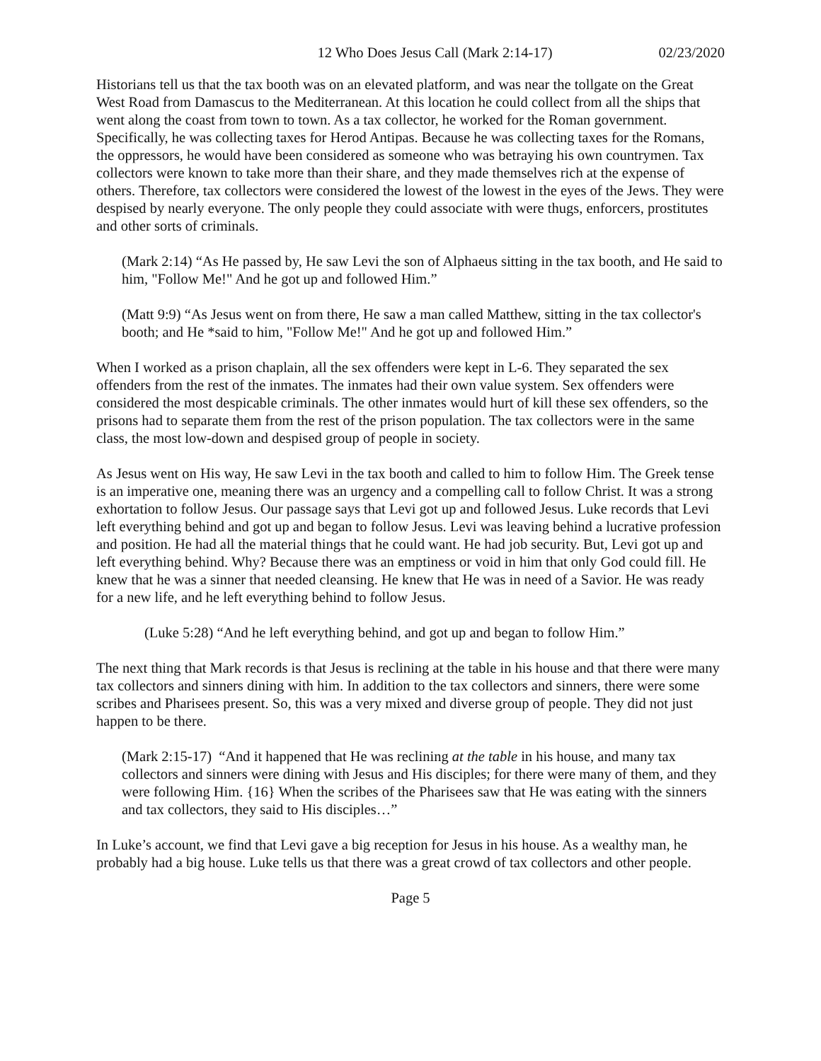12 Who Does Jesus Call (Mark 2:14-17) 02/23/2020
Historians tell us that the tax booth was on an elevated platform, and was near the tollgate on the Great West Road from Damascus to the Mediterranean. At this location he could collect from all the ships that went along the coast from town to town. As a tax collector, he worked for the Roman government. Specifically, he was collecting taxes for Herod Antipas. Because he was collecting taxes for the Romans, the oppressors, he would have been considered as someone who was betraying his own countrymen. Tax collectors were known to take more than their share, and they made themselves rich at the expense of others. Therefore, tax collectors were considered the lowest of the lowest in the eyes of the Jews. They were despised by nearly everyone. The only people they could associate with were thugs, enforcers, prostitutes and other sorts of criminals.
(Mark 2:14) “As He passed by, He saw Levi the son of Alphaeus sitting in the tax booth, and He said to him, "Follow Me!" And he got up and followed Him.”
(Matt 9:9) “As Jesus went on from there, He saw a man called Matthew, sitting in the tax collector's booth; and He *said to him, "Follow Me!" And he got up and followed Him.”
When I worked as a prison chaplain, all the sex offenders were kept in L-6. They separated the sex offenders from the rest of the inmates. The inmates had their own value system. Sex offenders were considered the most despicable criminals. The other inmates would hurt of kill these sex offenders, so the prisons had to separate them from the rest of the prison population. The tax collectors were in the same class, the most low-down and despised group of people in society.
As Jesus went on His way, He saw Levi in the tax booth and called to him to follow Him. The Greek tense is an imperative one, meaning there was an urgency and a compelling call to follow Christ. It was a strong exhortation to follow Jesus. Our passage says that Levi got up and followed Jesus. Luke records that Levi left everything behind and got up and began to follow Jesus. Levi was leaving behind a lucrative profession and position. He had all the material things that he could want. He had job security. But, Levi got up and left everything behind. Why? Because there was an emptiness or void in him that only God could fill. He knew that he was a sinner that needed cleansing. He knew that He was in need of a Savior. He was ready for a new life, and he left everything behind to follow Jesus.
(Luke 5:28) “And he left everything behind, and got up and began to follow Him.”
The next thing that Mark records is that Jesus is reclining at the table in his house and that there were many tax collectors and sinners dining with him. In addition to the tax collectors and sinners, there were some scribes and Pharisees present. So, this was a very mixed and diverse group of people. They did not just happen to be there.
(Mark 2:15-17) “And it happened that He was reclining at the table in his house, and many tax collectors and sinners were dining with Jesus and His disciples; for there were many of them, and they were following Him. {16} When the scribes of the Pharisees saw that He was eating with the sinners and tax collectors, they said to His disciples…”
In Luke’s account, we find that Levi gave a big reception for Jesus in his house. As a wealthy man, he probably had a big house. Luke tells us that there was a great crowd of tax collectors and other people.
Page 5